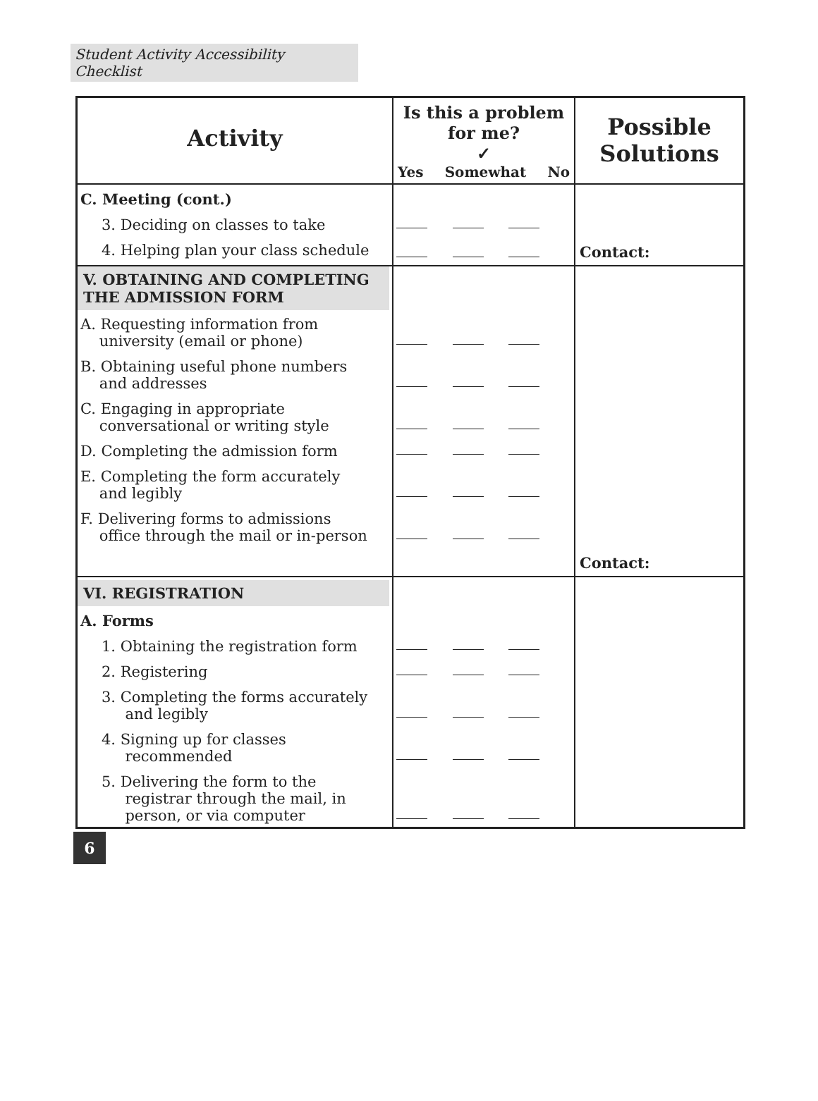Student Activity Accessibility Checklist
| Activity | Is this a problem for me? ✓ Yes Somewhat No | Possible Solutions |
| --- | --- | --- |
| C. Meeting (cont.) | | |
| 3. Deciding on classes to take | | |
| 4. Helping plan your class schedule | | Contact: |
| V. OBTAINING AND COMPLETING THE ADMISSION FORM | | |
| A. Requesting information from university (email or phone) | | |
| B. Obtaining useful phone numbers and addresses | | |
| C. Engaging in appropriate conversational or writing style | | |
| D. Completing the admission form | | |
| E. Completing the form accurately and legibly | | |
| F. Delivering forms to admissions office through the mail or in-person | | |
| | | Contact: |
| VI. REGISTRATION | | |
| A. Forms | | |
| 1. Obtaining the registration form | | |
| 2. Registering | | |
| 3. Completing the forms accurately and legibly | | |
| 4. Signing up for classes recommended | | |
| 5. Delivering the form to the registrar through the mail, in person, or via computer | | |
6